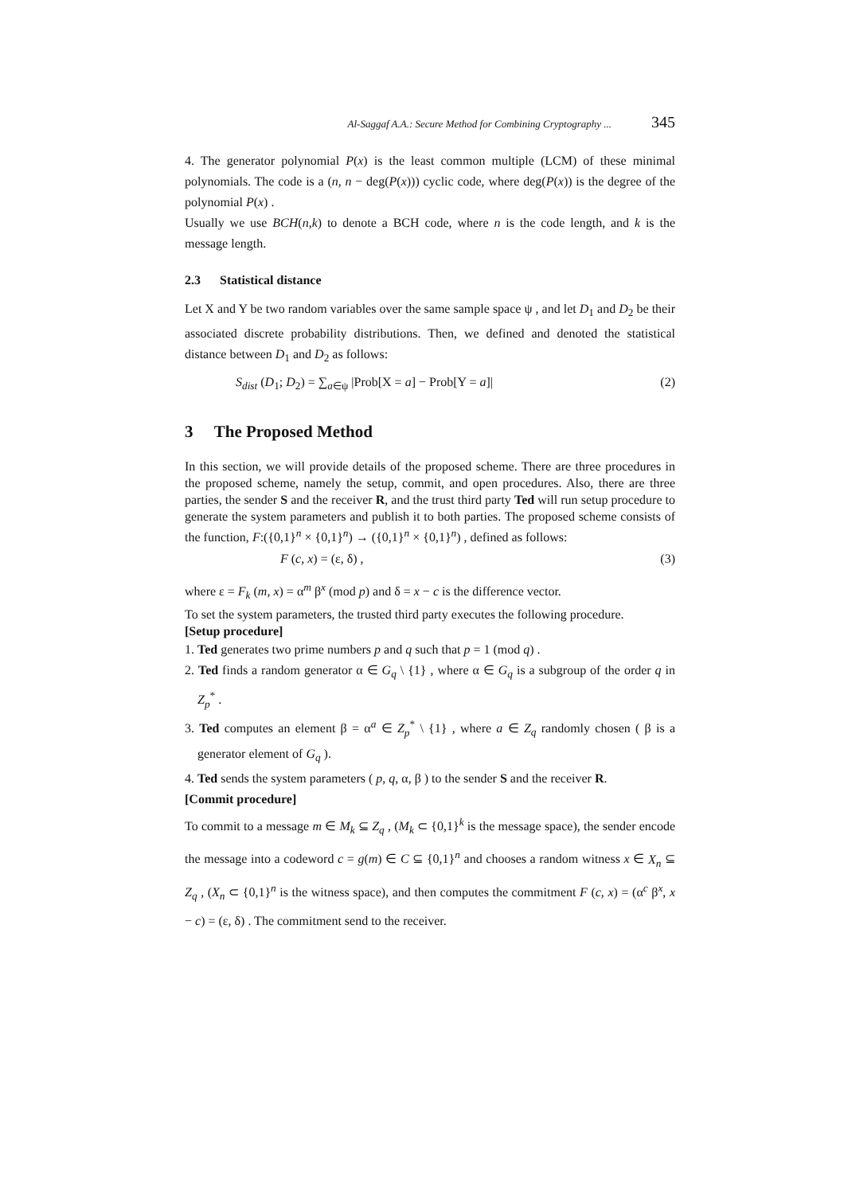Al-Saggaf A.A.: Secure Method for Combining Cryptography ... 345
4. The generator polynomial P(x) is the least common multiple (LCM) of these minimal polynomials. The code is a (n, n − deg(P(x))) cyclic code, where deg(P(x)) is the degree of the polynomial P(x) .
Usually we use BCH(n,k) to denote a BCH code, where n is the code length, and k is the message length.
2.3 Statistical distance
Let X and Y be two random variables over the same sample space ψ , and let D<sub>1</sub> and D<sub>2</sub> be their associated discrete probability distributions. Then, we defined and denoted the statistical distance between D<sub>1</sub> and D<sub>2</sub> as follows:
S<sub>dist</sub> (D<sub>1</sub>; D<sub>2</sub>) = ∑<sub>a∈ψ</sub> |Prob[X = a] − Prob[Y = a]| (2)
3 The Proposed Method
In this section, we will provide details of the proposed scheme. There are three procedures in the proposed scheme, namely the setup, commit, and open procedures. Also, there are three parties, the sender S and the receiver R, and the trust third party Ted will run setup procedure to generate the system parameters and publish it to both parties. The proposed scheme consists of the function, F:({0,1}<sup>n</sup> × {0,1}<sup>n</sup>) → ({0,1}<sup>n</sup> × {0,1}<sup>n</sup>) , defined as follows:
F (c, x) = (ε, δ) , (3)
where ε = F<sub>k</sub> (m, x) = α<sup>m</sup> β<sup>x</sup> (mod p) and δ = x − c is the difference vector.
To set the system parameters, the trusted third party executes the following procedure.
[Setup procedure]
1. Ted generates two prime numbers p and q such that p = 1 (mod q) .
2. Ted finds a random generator α ∈ G<sub>q</sub> \ {1} , where α ∈ G<sub>q</sub> is a subgroup of the order q in Z<sub>p</sub><sup>*</sup> .
3. Ted computes an element β = α<sup>a</sup> ∈ Z<sub>p</sub><sup>*</sup> \ {1} , where a ∈ Z<sub>q</sub> randomly chosen ( β is a generator element of G<sub>q</sub> ).
4. Ted sends the system parameters ( p, q, α, β ) to the sender S and the receiver R.
[Commit procedure]
To commit to a message m ∈ M<sub>k</sub> ⊆ Z<sub>q</sub> , (M<sub>k</sub> ⊂ {0,1}<sup>k</sup> is the message space), the sender encode the message into a codeword c = g(m) ∈ C ⊆ {0,1}<sup>n</sup> and chooses a random witness x ∈ X<sub>n</sub> ⊆ Z<sub>q</sub> , (X<sub>n</sub> ⊂ {0,1}<sup>n</sup> is the witness space), and then computes the commitment F (c, x) = (α<sup>c</sup> β<sup>x</sup>, x − c) = (ε, δ) . The commitment send to the receiver.